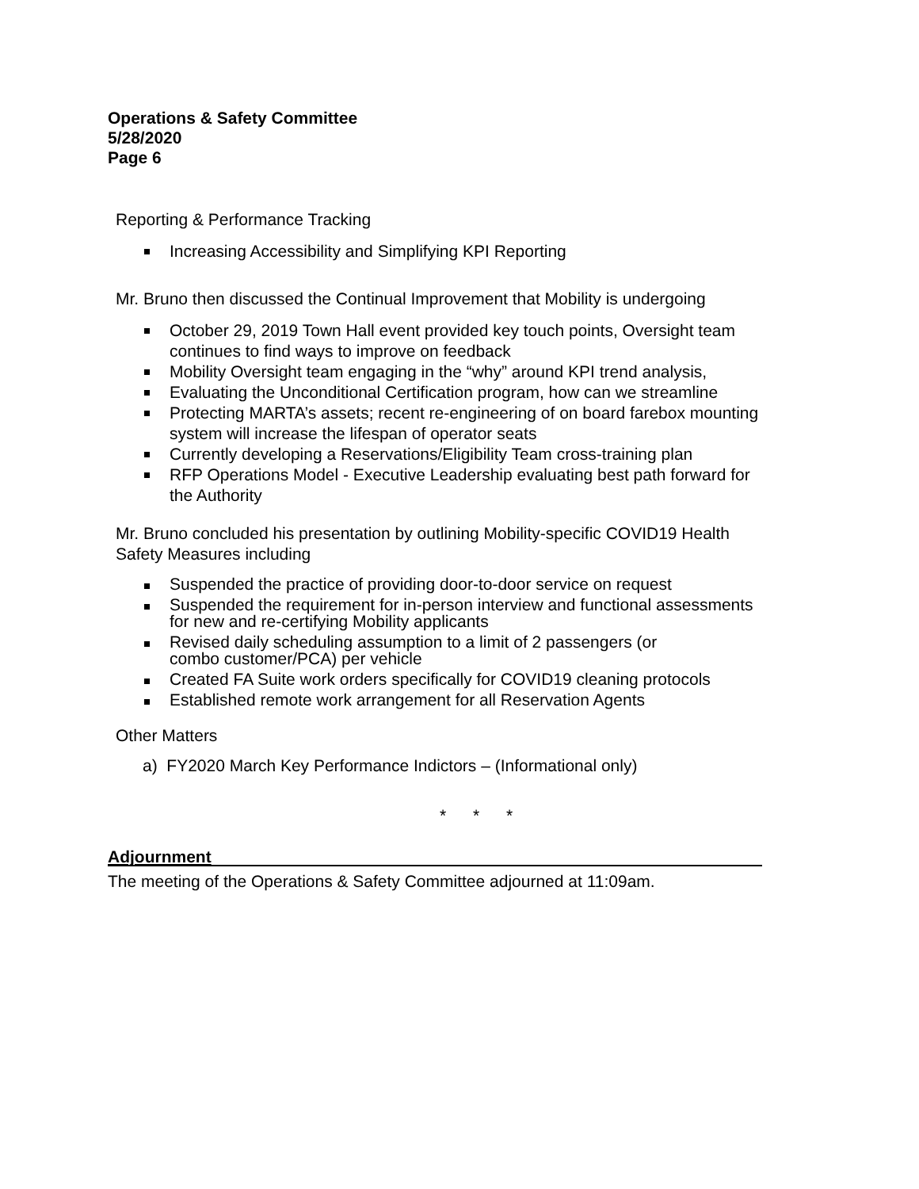Operations & Safety Committee
5/28/2020
Page 6
Reporting & Performance Tracking
Increasing Accessibility and Simplifying KPI Reporting
Mr. Bruno then discussed the Continual Improvement that Mobility is undergoing
October 29, 2019 Town Hall event provided key touch points, Oversight team continues to find ways to improve on feedback
Mobility Oversight team engaging in the “why” around KPI trend analysis,
Evaluating the Unconditional Certification program, how can we streamline
Protecting MARTA’s assets; recent re-engineering of on board farebox mounting system will increase the lifespan of operator seats
Currently developing a Reservations/Eligibility Team cross-training plan
RFP Operations Model - Executive Leadership evaluating best path forward for the Authority
Mr. Bruno concluded his presentation by outlining Mobility-specific COVID19 Health Safety Measures including
Suspended the practice of providing door-to-door service on request
Suspended the requirement for in-person interview and functional assessments for new and re-certifying Mobility applicants
Revised daily scheduling assumption to a limit of 2 passengers (or
combo customer/PCA) per vehicle
Created FA Suite work orders specifically for COVID19 cleaning protocols
Established remote work arrangement for all Reservation Agents
Other Matters
a) FY2020 March Key Performance Indictors – (Informational only)
* * *
Adjournment
The meeting of the Operations & Safety Committee adjourned at 11:09am.